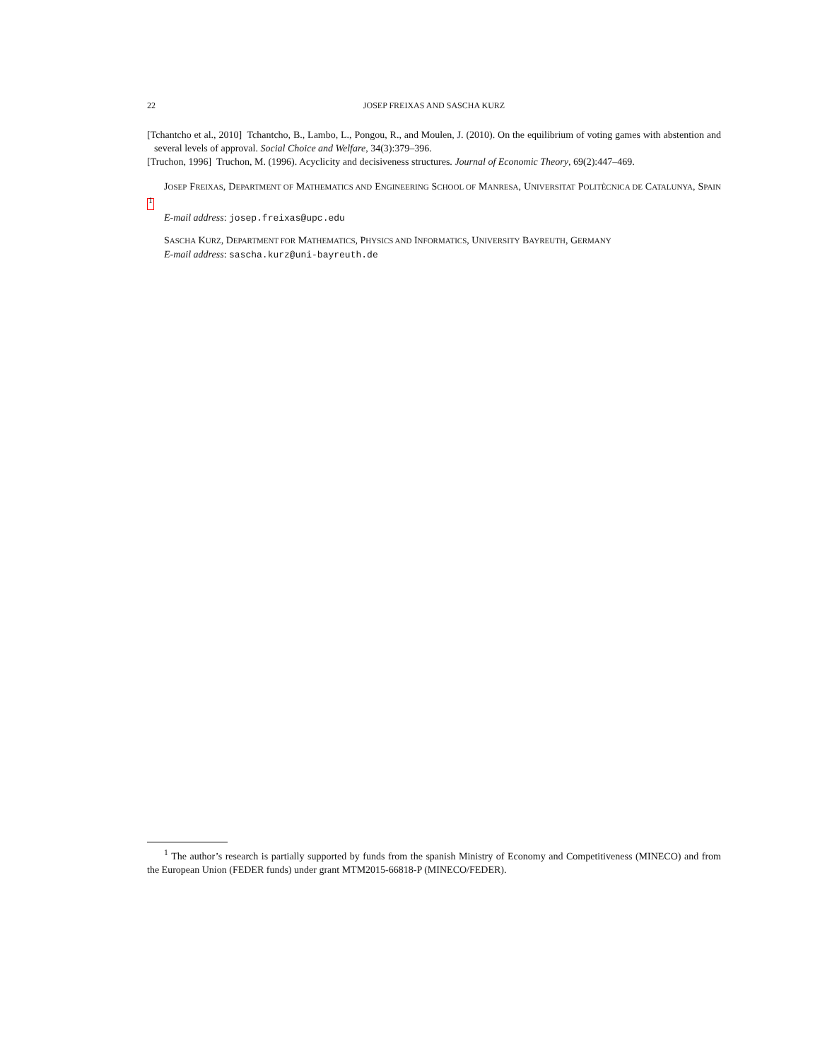22 JOSEP FREIXAS AND SASCHA KURZ
[Tchantcho et al., 2010] Tchantcho, B., Lambo, L., Pongou, R., and Moulen, J. (2010). On the equilibrium of voting games with abstention and several levels of approval. Social Choice and Welfare, 34(3):379–396.
[Truchon, 1996] Truchon, M. (1996). Acyclicity and decisiveness structures. Journal of Economic Theory, 69(2):447–469.
JOSEP FREIXAS, DEPARTMENT OF MATHEMATICS AND ENGINEERING SCHOOL OF MANRESA, UNIVERSITAT POLITÈCNICA DE CATALUNYA, SPAIN <sup>1</sup>
E-mail address: josep.freixas@upc.edu
SASCHA KURZ, DEPARTMENT FOR MATHEMATICS, PHYSICS AND INFORMATICS, UNIVERSITY BAYREUTH, GERMANY
E-mail address: sascha.kurz@uni-bayreuth.de
<sup>1</sup> The author’s research is partially supported by funds from the spanish Ministry of Economy and Competitiveness (MINECO) and from the European Union (FEDER funds) under grant MTM2015-66818-P (MINECO/FEDER).